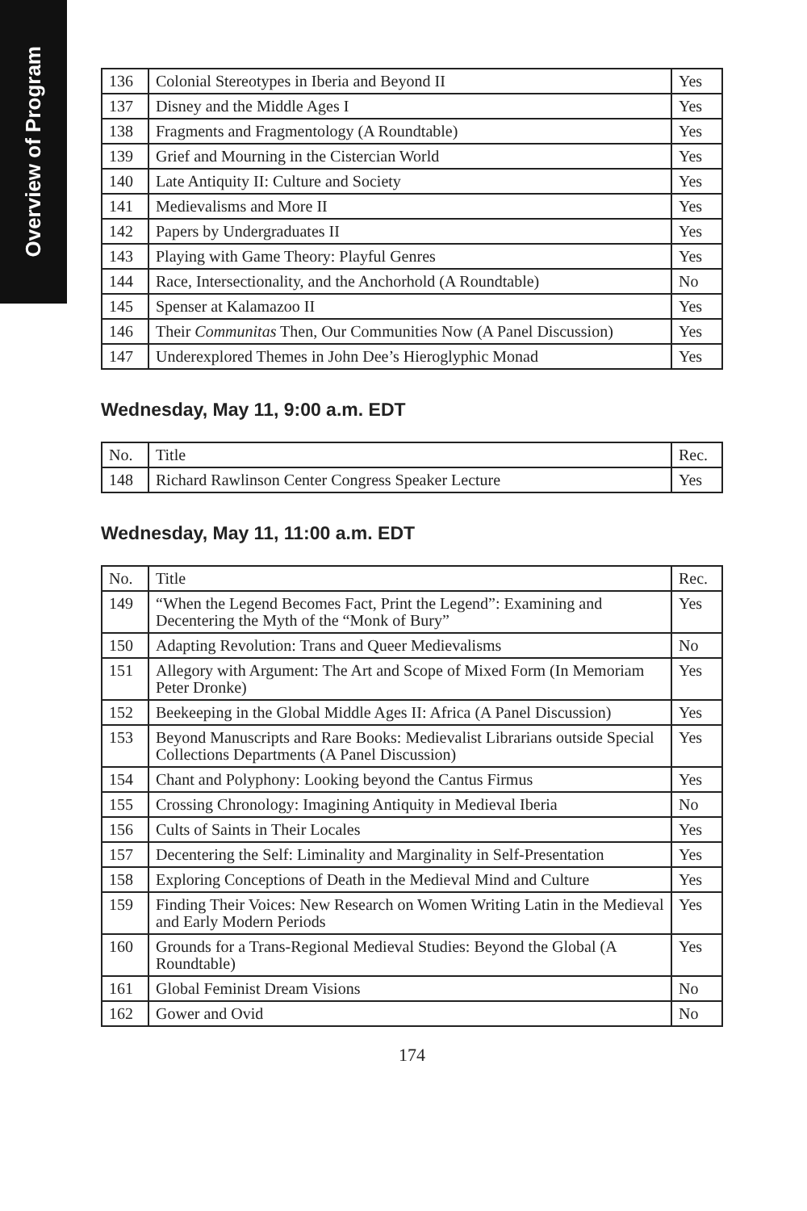Overview of Program
| 136 | Colonial Stereotypes in Iberia and Beyond II | Yes |
| 137 | Disney and the Middle Ages I | Yes |
| 138 | Fragments and Fragmentology (A Roundtable) | Yes |
| 139 | Grief and Mourning in the Cistercian World | Yes |
| 140 | Late Antiquity II: Culture and Society | Yes |
| 141 | Medievalisms and More II | Yes |
| 142 | Papers by Undergraduates II | Yes |
| 143 | Playing with Game Theory: Playful Genres | Yes |
| 144 | Race, Intersectionality, and the Anchorhold (A Roundtable) | No |
| 145 | Spenser at Kalamazoo II | Yes |
| 146 | Their Communitas Then, Our Communities Now (A Panel Discussion) | Yes |
| 147 | Underexplored Themes in John Dee’s Hieroglyphic Monad | Yes |
Wednesday, May 11, 9:00 a.m. EDT
| No. | Title | Rec. |
| --- | --- | --- |
| 148 | Richard Rawlinson Center Congress Speaker Lecture | Yes |
Wednesday, May 11, 11:00 a.m. EDT
| No. | Title | Rec. |
| --- | --- | --- |
| 149 | “When the Legend Becomes Fact, Print the Legend”: Examining and Decentering the Myth of the “Monk of Bury” | Yes |
| 150 | Adapting Revolution: Trans and Queer Medievalisms | No |
| 151 | Allegory with Argument: The Art and Scope of Mixed Form (In Memoriam Peter Dronke) | Yes |
| 152 | Beekeeping in the Global Middle Ages II: Africa (A Panel Discussion) | Yes |
| 153 | Beyond Manuscripts and Rare Books: Medievalist Librarians outside Special Collections Departments (A Panel Discussion) | Yes |
| 154 | Chant and Polyphony: Looking beyond the Cantus Firmus | Yes |
| 155 | Crossing Chronology: Imagining Antiquity in Medieval Iberia | No |
| 156 | Cults of Saints in Their Locales | Yes |
| 157 | Decentering the Self: Liminality and Marginality in Self-Presentation | Yes |
| 158 | Exploring Conceptions of Death in the Medieval Mind and Culture | Yes |
| 159 | Finding Their Voices: New Research on Women Writing Latin in the Medieval and Early Modern Periods | Yes |
| 160 | Grounds for a Trans-Regional Medieval Studies: Beyond the Global (A Roundtable) | Yes |
| 161 | Global Feminist Dream Visions | No |
| 162 | Gower and Ovid | No |
174